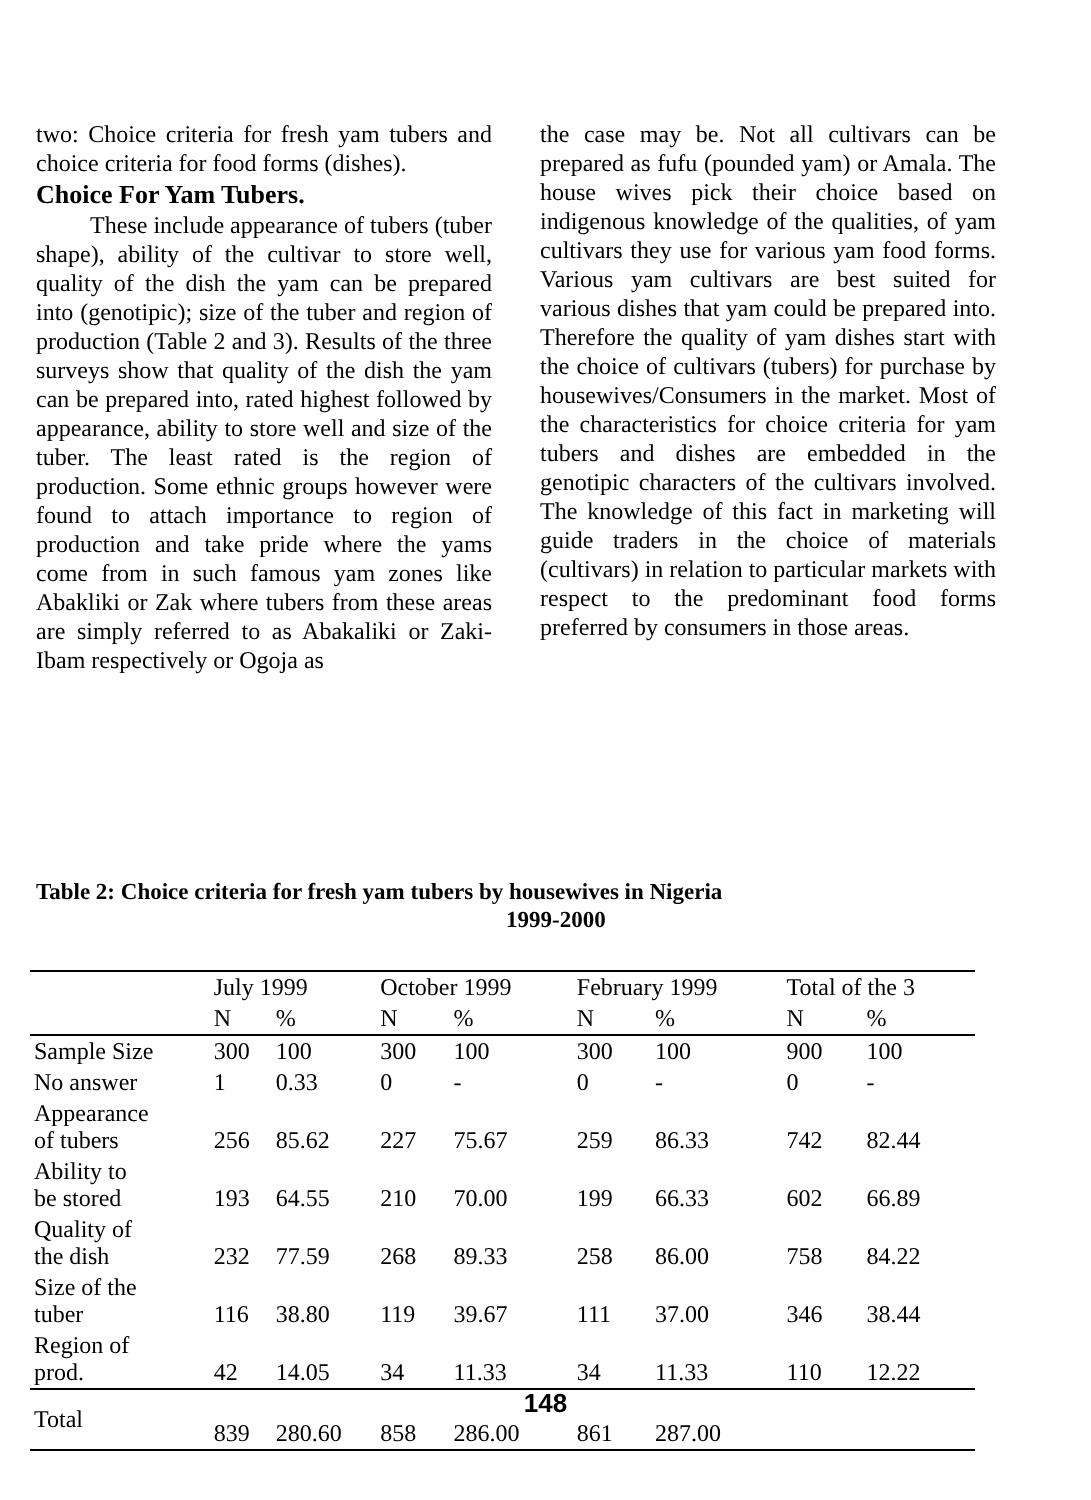two: Choice criteria for fresh yam tubers and choice criteria for food forms (dishes).
Choice For Yam Tubers.
These include appearance of tubers (tuber shape), ability of the cultivar to store well, quality of the dish the yam can be prepared into (genotipic); size of the tuber and region of production (Table 2 and 3). Results of the three surveys show that quality of the dish the yam can be prepared into, rated highest followed by appearance, ability to store well and size of the tuber. The least rated is the region of production. Some ethnic groups however were found to attach importance to region of production and take pride where the yams come from in such famous yam zones like Abakliki or Zak where tubers from these areas are simply referred to as Abakaliki or Zaki-Ibam respectively or Ogoja as
the case may be. Not all cultivars can be prepared as fufu (pounded yam) or Amala. The house wives pick their choice based on indigenous knowledge of the qualities, of yam cultivars they use for various yam food forms. Various yam cultivars are best suited for various dishes that yam could be prepared into. Therefore the quality of yam dishes start with the choice of cultivars (tubers) for purchase by housewives/Consumers in the market. Most of the characteristics for choice criteria for yam tubers and dishes are embedded in the genotipic characters of the cultivars involved. The knowledge of this fact in marketing will guide traders in the choice of materials (cultivars) in relation to particular markets with respect to the predominant food forms preferred by consumers in those areas.
Table 2: Choice criteria for fresh yam tubers by housewives in Nigeria
1999-2000
| | July 1999 | | October 1999 | | February 1999 | | Total of the 3 | |
| --- | --- | --- | --- | --- | --- | --- | --- | --- |
| | N | % | N | % | N | % | N | % |
| Sample Size | 300 | 100 | 300 | 100 | 300 | 100 | 900 | 100 |
| No answer | 1 | 0.33 | 0 | - | 0 | - | 0 | - |
| Appearance of tubers | 256 | 85.62 | 227 | 75.67 | 259 | 86.33 | 742 | 82.44 |
| Ability to be stored | 193 | 64.55 | 210 | 70.00 | 199 | 66.33 | 602 | 66.89 |
| Quality of the dish | 232 | 77.59 | 268 | 89.33 | 258 | 86.00 | 758 | 84.22 |
| Size of the tuber | 116 | 38.80 | 119 | 39.67 | 111 | 37.00 | 346 | 38.44 |
| Region of prod. | 42 | 14.05 | 34 | 11.33 | 34 | 11.33 | 110 | 12.22 |
| Total | 839 | 280.60 | 858 | 286.00 | 861 | 287.00 | | |
148